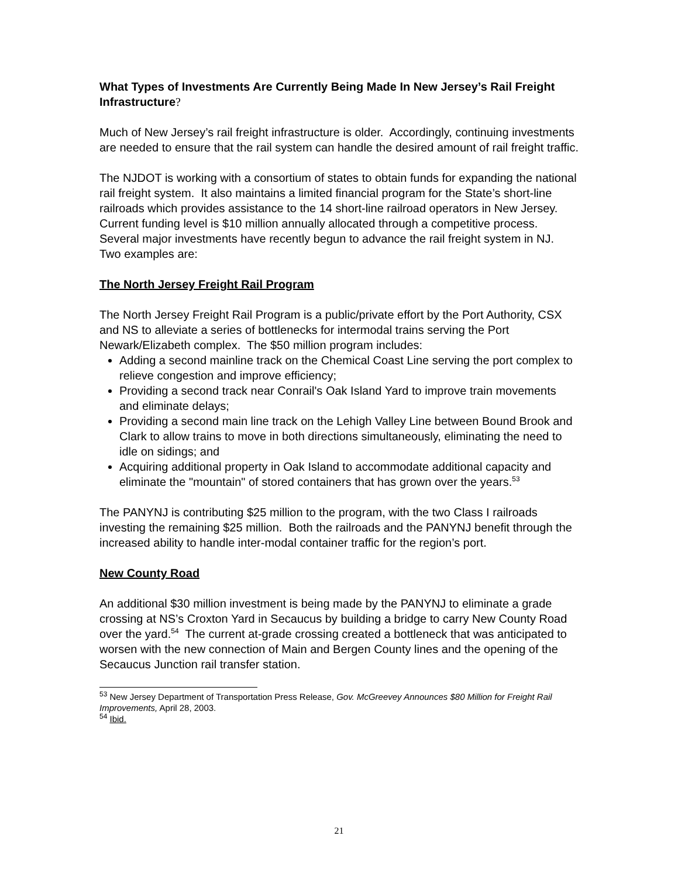What Types of Investments Are Currently Being Made In New Jersey’s Rail Freight Infrastructure?
Much of New Jersey’s rail freight infrastructure is older. Accordingly, continuing investments are needed to ensure that the rail system can handle the desired amount of rail freight traffic.
The NJDOT is working with a consortium of states to obtain funds for expanding the national rail freight system. It also maintains a limited financial program for the State’s short-line railroads which provides assistance to the 14 short-line railroad operators in New Jersey. Current funding level is $10 million annually allocated through a competitive process. Several major investments have recently begun to advance the rail freight system in NJ. Two examples are:
The North Jersey Freight Rail Program
The North Jersey Freight Rail Program is a public/private effort by the Port Authority, CSX and NS to alleviate a series of bottlenecks for intermodal trains serving the Port Newark/Elizabeth complex. The $50 million program includes:
Adding a second mainline track on the Chemical Coast Line serving the port complex to relieve congestion and improve efficiency;
Providing a second track near Conrail's Oak Island Yard to improve train movements and eliminate delays;
Providing a second main line track on the Lehigh Valley Line between Bound Brook and Clark to allow trains to move in both directions simultaneously, eliminating the need to idle on sidings; and
Acquiring additional property in Oak Island to accommodate additional capacity and eliminate the "mountain" of stored containers that has grown over the years.<sup>53</sup>
The PANYNJ is contributing $25 million to the program, with the two Class I railroads investing the remaining $25 million. Both the railroads and the PANYNJ benefit through the increased ability to handle inter-modal container traffic for the region’s port.
New County Road
An additional $30 million investment is being made by the PANYNJ to eliminate a grade crossing at NS’s Croxton Yard in Secaucus by building a bridge to carry New County Road over the yard.<sup>54</sup> The current at-grade crossing created a bottleneck that was anticipated to worsen with the new connection of Main and Bergen County lines and the opening of the Secaucus Junction rail transfer station.
<sup>53</sup> New Jersey Department of Transportation Press Release, Gov. McGreevey Announces $80 Million for Freight Rail Improvements, April 28, 2003.
<sup>54</sup> Ibid.
21